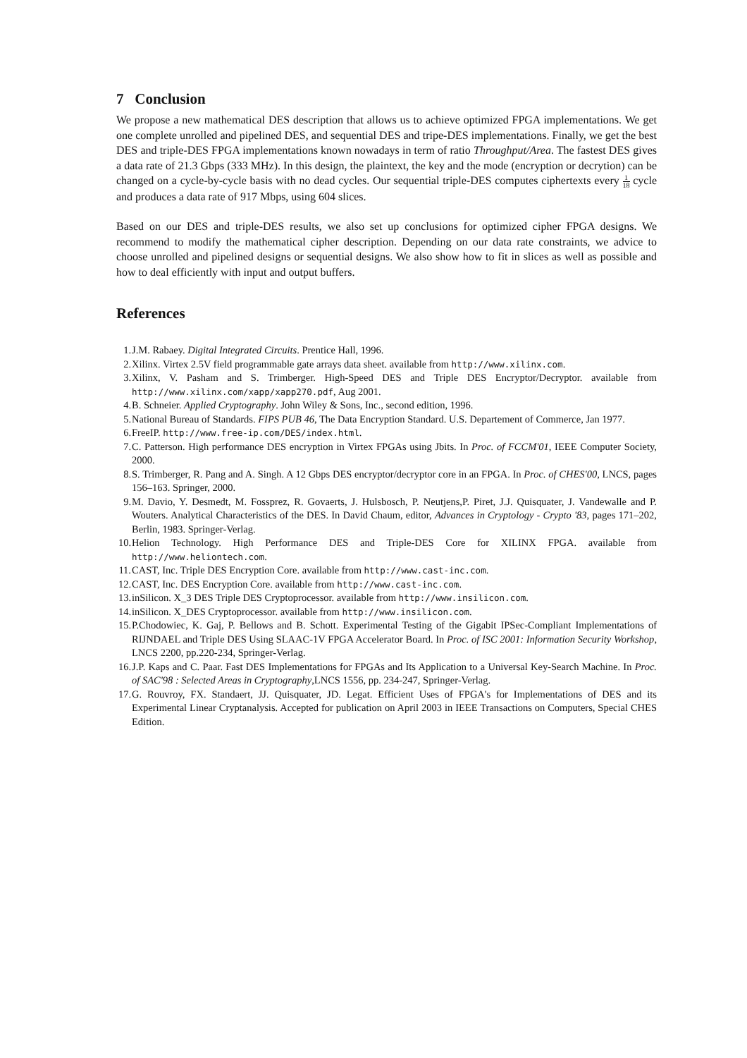7 Conclusion
We propose a new mathematical DES description that allows us to achieve optimized FPGA implementations. We get one complete unrolled and pipelined DES, and sequential DES and tripe-DES implementations. Finally, we get the best DES and triple-DES FPGA implementations known nowadays in term of ratio Throughput/Area. The fastest DES gives a data rate of 21.3 Gbps (333 MHz). In this design, the plaintext, the key and the mode (encryption or decrytion) can be changed on a cycle-by-cycle basis with no dead cycles. Our sequential triple-DES computes ciphertexts every 1 18 cycle and produces a data rate of 917 Mbps, using 604 slices.
Based on our DES and triple-DES results, we also set up conclusions for optimized cipher FPGA designs. We recommend to modify the mathematical cipher description. Depending on our data rate constraints, we advice to choose unrolled and pipelined designs or sequential designs. We also show how to fit in slices as well as possible and how to deal efficiently with input and output buffers.
References
1. J.M. Rabaey. Digital Integrated Circuits. Prentice Hall, 1996.
2. Xilinx. Virtex 2.5V field programmable gate arrays data sheet. available from http://www.xilinx.com.
3. Xilinx, V. Pasham and S. Trimberger. High-Speed DES and Triple DES Encryptor/Decryptor. available from http://www.xilinx.com/xapp/xapp270.pdf, Aug 2001.
4. B. Schneier. Applied Cryptography. John Wiley & Sons, Inc., second edition, 1996.
5. National Bureau of Standards. FIPS PUB 46, The Data Encryption Standard. U.S. Departement of Commerce, Jan 1977.
6. FreeIP. http://www.free-ip.com/DES/index.html.
7. C. Patterson. High performance DES encryption in Virtex FPGAs using Jbits. In Proc. of FCCM'01, IEEE Computer Society, 2000.
8. S. Trimberger, R. Pang and A. Singh. A 12 Gbps DES encryptor/decryptor core in an FPGA. In Proc. of CHES'00, LNCS, pages 156–163. Springer, 2000.
9. M. Davio, Y. Desmedt, M. Fossprez, R. Govaerts, J. Hulsbosch, P. Neutjens,P. Piret, J.J. Quisquater, J. Vandewalle and P. Wouters. Analytical Characteristics of the DES. In David Chaum, editor, Advances in Cryptology - Crypto '83, pages 171–202, Berlin, 1983. Springer-Verlag.
10. Helion Technology. High Performance DES and Triple-DES Core for XILINX FPGA. available from http://www.heliontech.com.
11. CAST, Inc. Triple DES Encryption Core. available from http://www.cast-inc.com.
12. CAST, Inc. DES Encryption Core. available from http://www.cast-inc.com.
13. inSilicon. X_3 DES Triple DES Cryptoprocessor. available from http://www.insilicon.com.
14. inSilicon. X_DES Cryptoprocessor. available from http://www.insilicon.com.
15. P.Chodowiec, K. Gaj, P. Bellows and B. Schott. Experimental Testing of the Gigabit IPSec-Compliant Implementations of RIJNDAEL and Triple DES Using SLAAC-1V FPGA Accelerator Board. In Proc. of ISC 2001: Information Security Workshop, LNCS 2200, pp.220-234, Springer-Verlag.
16. J.P. Kaps and C. Paar. Fast DES Implementations for FPGAs and Its Application to a Universal Key-Search Machine. In Proc. of SAC'98 : Selected Areas in Cryptography,LNCS 1556, pp. 234-247, Springer-Verlag.
17. G. Rouvroy, FX. Standaert, JJ. Quisquater, JD. Legat. Efficient Uses of FPGA's for Implementations of DES and its Experimental Linear Cryptanalysis. Accepted for publication on April 2003 in IEEE Transactions on Computers, Special CHES Edition.